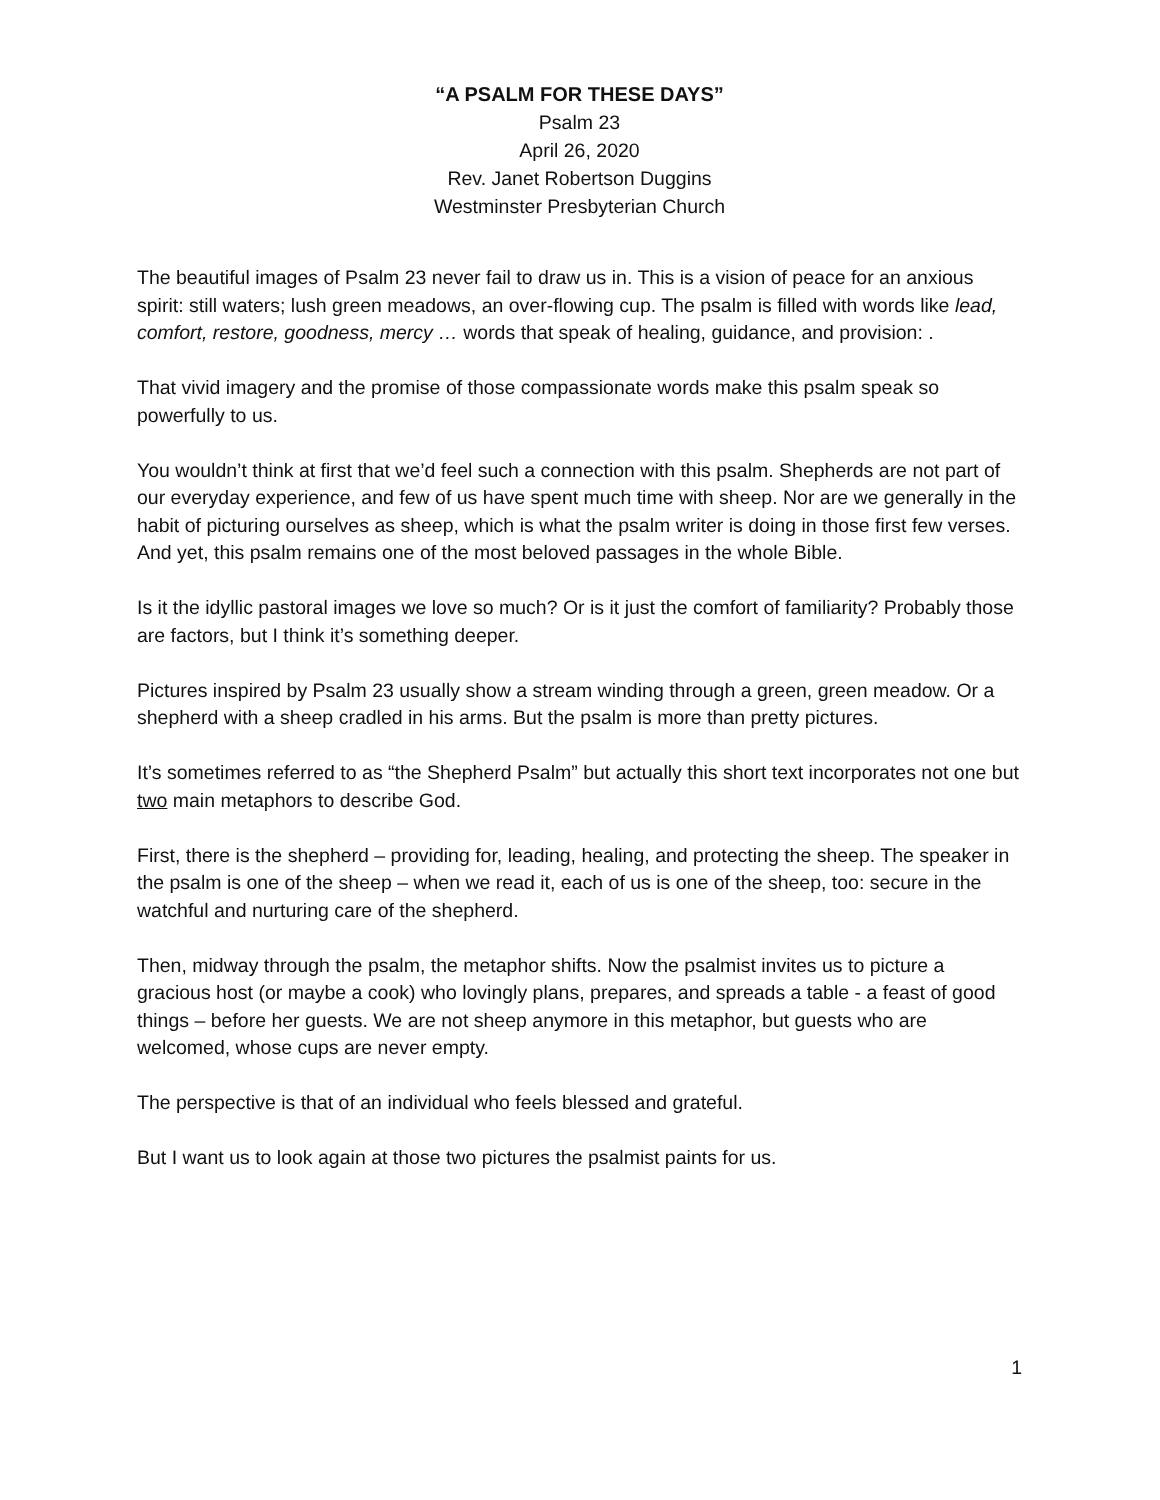“A PSALM FOR THESE DAYS”
Psalm 23
April 26, 2020
Rev. Janet Robertson Duggins
Westminster Presbyterian Church
The beautiful images of Psalm 23 never fail to draw us in. This is a vision of peace for an anxious spirit: still waters; lush green meadows, an over-flowing cup. The psalm is filled with words like lead, comfort, restore, goodness, mercy … words that speak of healing, guidance, and provision: .
That vivid imagery and the promise of those compassionate words make this psalm speak so powerfully to us.
You wouldn’t think at first that we’d feel such a connection with this psalm. Shepherds are not part of our everyday experience, and few of us have spent much time with sheep. Nor are we generally in the habit of picturing ourselves as sheep, which is what the psalm writer is doing in those first few verses. And yet, this psalm remains one of the most beloved passages in the whole Bible.
Is it the idyllic pastoral images we love so much? Or is it just the comfort of familiarity? Probably those are factors, but I think it’s something deeper.
Pictures inspired by Psalm 23 usually show a stream winding through a green, green meadow. Or a shepherd with a sheep cradled in his arms. But the psalm is more than pretty pictures.
It’s sometimes referred to as “the Shepherd Psalm” but actually this short text incorporates not one but two main metaphors to describe God.
First, there is the shepherd – providing for, leading, healing, and protecting the sheep. The speaker in the psalm is one of the sheep – when we read it, each of us is one of the sheep, too: secure in the watchful and nurturing care of the shepherd.
Then, midway through the psalm, the metaphor shifts. Now the psalmist invites us to picture a gracious host (or maybe a cook) who lovingly plans, prepares, and spreads a table - a feast of good things – before her guests. We are not sheep anymore in this metaphor, but guests who are welcomed, whose cups are never empty.
The perspective is that of an individual who feels blessed and grateful.
But I want us to look again at those two pictures the psalmist paints for us.
1